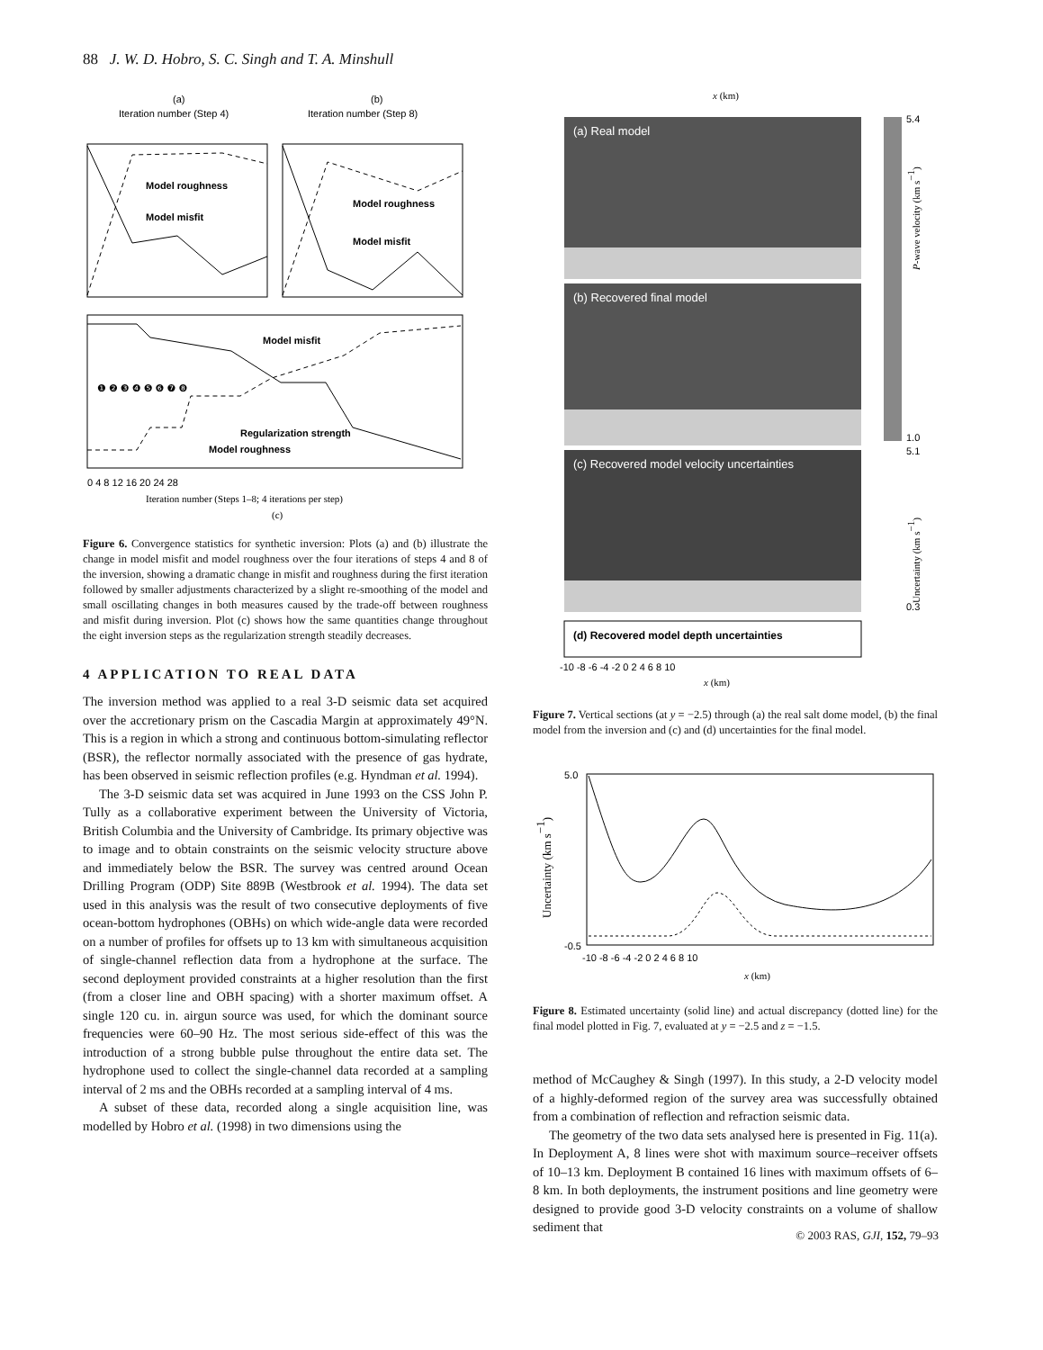88 J. W. D. Hobro, S. C. Singh and T. A. Minshull
(a)
Iteration number (Step 4)
(b)
Iteration number (Step 8)
Model roughness
Model misfit
Model roughness
Model misfit
Model misfit
❶ ❷ ❸ ❹ ❺ ❻ ❼ ❽
Regularization strength
Model roughness
0 4 8 12 16 20 24 28
Iteration number (Steps 1–8; 4 iterations per step)
(c)
Figure 6. Convergence statistics for synthetic inversion: Plots (a) and (b) illustrate the change in model misfit and model roughness over the four iterations of steps 4 and 8 of the inversion, showing a dramatic change in misfit and roughness during the first iteration followed by smaller adjustments characterized by a slight re-smoothing of the model and small oscillating changes in both measures caused by the trade-off between roughness and misfit during inversion. Plot (c) shows how the same quantities change throughout the eight inversion steps as the regularization strength steadily decreases.
4 APPLICATION TO REAL DATA
The inversion method was applied to a real 3-D seismic data set acquired over the accretionary prism on the Cascadia Margin at approximately 49°N. This is a region in which a strong and continuous bottom-simulating reflector (BSR), the reflector normally associated with the presence of gas hydrate, has been observed in seismic reflection profiles (e.g. Hyndman et al. 1994).
The 3-D seismic data set was acquired in June 1993 on the CSS John P. Tully as a collaborative experiment between the University of Victoria, British Columbia and the University of Cambridge. Its primary objective was to image and to obtain constraints on the seismic velocity structure above and immediately below the BSR. The survey was centred around Ocean Drilling Program (ODP) Site 889B (Westbrook et al. 1994). The data set used in this analysis was the result of two consecutive deployments of five ocean-bottom hydrophones (OBHs) on which wide-angle data were recorded on a number of profiles for offsets up to 13 km with simultaneous acquisition of single-channel reflection data from a hydrophone at the surface. The second deployment provided constraints at a higher resolution than the first (from a closer line and OBH spacing) with a shorter maximum offset. A single 120 cu. in. airgun source was used, for which the dominant source frequencies were 60–90 Hz. The most serious side-effect of this was the introduction of a strong bubble pulse throughout the entire data set. The hydrophone used to collect the single-channel data recorded at a sampling interval of 2 ms and the OBHs recorded at a sampling interval of 4 ms.
A subset of these data, recorded along a single acquisition line, was modelled by Hobro et al. (1998) in two dimensions using the
x (km)
(a) Real model
(b) Recovered final model
(c) Recovered model velocity uncertainties
(d) Recovered model depth uncertainties
-10 -8 -6 -4 -2 0 2 4 6 8 10
x (km)
5.4
1.0
5.1
0.3
P-wave velocity (km s−1)
Uncertainty (km s−1)
Figure 7. Vertical sections (at y = −2.5) through (a) the real salt dome model, (b) the final model from the inversion and (c) and (d) uncertainties for the final model.
5.0
-0.5
-10 -8 -6 -4 -2 0 2 4 6 8 10
x (km)
Uncertainty (km s−1)
Figure 8. Estimated uncertainty (solid line) and actual discrepancy (dotted line) for the final model plotted in Fig. 7, evaluated at y = −2.5 and z = −1.5.
method of McCaughey & Singh (1997). In this study, a 2-D velocity model of a highly-deformed region of the survey area was successfully obtained from a combination of reflection and refraction seismic data.
The geometry of the two data sets analysed here is presented in Fig. 11(a). In Deployment A, 8 lines were shot with maximum source–receiver offsets of 10–13 km. Deployment B contained 16 lines with maximum offsets of 6–8 km. In both deployments, the instrument positions and line geometry were designed to provide good 3-D velocity constraints on a volume of shallow sediment that
© 2003 RAS, GJI, 152, 79–93